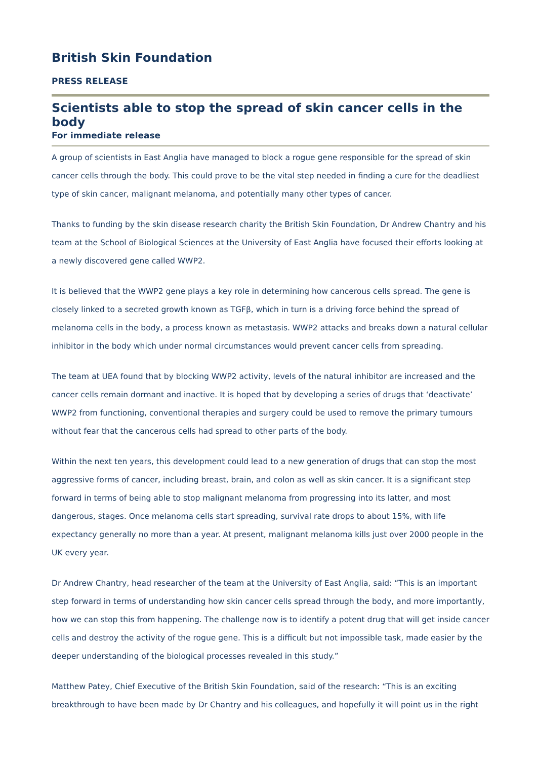British Skin Foundation
PRESS RELEASE
Scientists able to stop the spread of skin cancer cells in the body
For immediate release
A group of scientists in East Anglia have managed to block a rogue gene responsible for the spread of skin cancer cells through the body. This could prove to be the vital step needed in finding a cure for the deadliest type of skin cancer, malignant melanoma, and potentially many other types of cancer.
Thanks to funding by the skin disease research charity the British Skin Foundation, Dr Andrew Chantry and his team at the School of Biological Sciences at the University of East Anglia have focused their efforts looking at a newly discovered gene called WWP2.
It is believed that the WWP2 gene plays a key role in determining how cancerous cells spread. The gene is closely linked to a secreted growth known as TGFβ, which in turn is a driving force behind the spread of melanoma cells in the body, a process known as metastasis. WWP2 attacks and breaks down a natural cellular inhibitor in the body which under normal circumstances would prevent cancer cells from spreading.
The team at UEA found that by blocking WWP2 activity, levels of the natural inhibitor are increased and the cancer cells remain dormant and inactive. It is hoped that by developing a series of drugs that ‘deactivate’ WWP2 from functioning, conventional therapies and surgery could be used to remove the primary tumours without fear that the cancerous cells had spread to other parts of the body.
Within the next ten years, this development could lead to a new generation of drugs that can stop the most aggressive forms of cancer, including breast, brain, and colon as well as skin cancer. It is a significant step forward in terms of being able to stop malignant melanoma from progressing into its latter, and most dangerous, stages. Once melanoma cells start spreading, survival rate drops to about 15%, with life expectancy generally no more than a year. At present, malignant melanoma kills just over 2000 people in the UK every year.
Dr Andrew Chantry, head researcher of the team at the University of East Anglia, said: “This is an important step forward in terms of understanding how skin cancer cells spread through the body, and more importantly, how we can stop this from happening. The challenge now is to identify a potent drug that will get inside cancer cells and destroy the activity of the rogue gene. This is a difficult but not impossible task, made easier by the deeper understanding of the biological processes revealed in this study.”
Matthew Patey, Chief Executive of the British Skin Foundation, said of the research: “This is an exciting breakthrough to have been made by Dr Chantry and his colleagues, and hopefully it will point us in the right